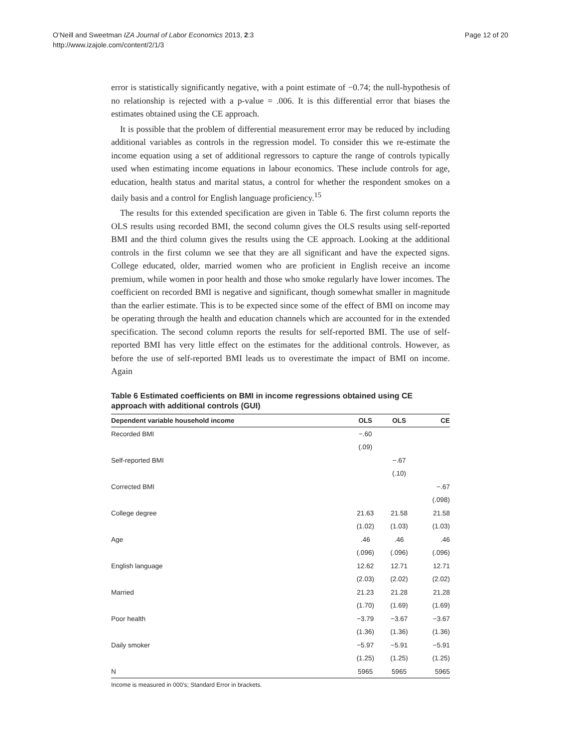Page 12 of 20 O’Neill and Sweetman IZA Journal of Labor Economics 2013, 2:3
http://www.izajole.com/content/2/1/3
error is statistically significantly negative, with a point estimate of −0.74; the null-hypothesis of no relationship is rejected with a p-value = .006. It is this differential error that biases the estimates obtained using the CE approach.
It is possible that the problem of differential measurement error may be reduced by including additional variables as controls in the regression model. To consider this we re-estimate the income equation using a set of additional regressors to capture the range of controls typically used when estimating income equations in labour economics. These include controls for age, education, health status and marital status, a control for whether the respondent smokes on a daily basis and a control for English language proficiency.<sup>15</sup>
The results for this extended specification are given in Table 6. The first column reports the OLS results using recorded BMI, the second column gives the OLS results using self-reported BMI and the third column gives the results using the CE approach. Looking at the additional controls in the first column we see that they are all significant and have the expected signs. College educated, older, married women who are proficient in English receive an income premium, while women in poor health and those who smoke regularly have lower incomes. The coefficient on recorded BMI is negative and significant, though somewhat smaller in magnitude than the earlier estimate. This is to be expected since some of the effect of BMI on income may be operating through the health and education channels which are accounted for in the extended specification. The second column reports the results for self-reported BMI. The use of self-reported BMI has very little effect on the estimates for the additional controls. However, as before the use of self-reported BMI leads us to overestimate the impact of BMI on income. Again
Table 6 Estimated coefficients on BMI in income regressions obtained using CE approach with additional controls (GUI)
| Dependent variable household income | OLS | OLS | CE |
| --- | --- | --- | --- |
| Recorded BMI | −.60 | | |
| | (.09) | | |
| Self-reported BMI | | −.67 | |
| | | (.10) | |
| Corrected BMI | | | −.67 |
| | | | (.098) |
| College degree | 21.63 | 21.58 | 21.58 |
| | (1.02) | (1.03) | (1.03) |
| Age | .46 | .46 | .46 |
| | (.096) | (.096) | (.096) |
| English language | 12.62 | 12.71 | 12.71 |
| | (2.03) | (2.02) | (2.02) |
| Married | 21.23 | 21.28 | 21.28 |
| | (1.70) | (1.69) | (1.69) |
| Poor health | −3.79 | −3.67 | −3.67 |
| | (1.36) | (1.36) | (1.36) |
| Daily smoker | −5.97 | −5.91 | −5.91 |
| | (1.25) | (1.25) | (1.25) |
| N | 5965 | 5965 | 5965 |
Income is measured in 000’s; Standard Error in brackets.